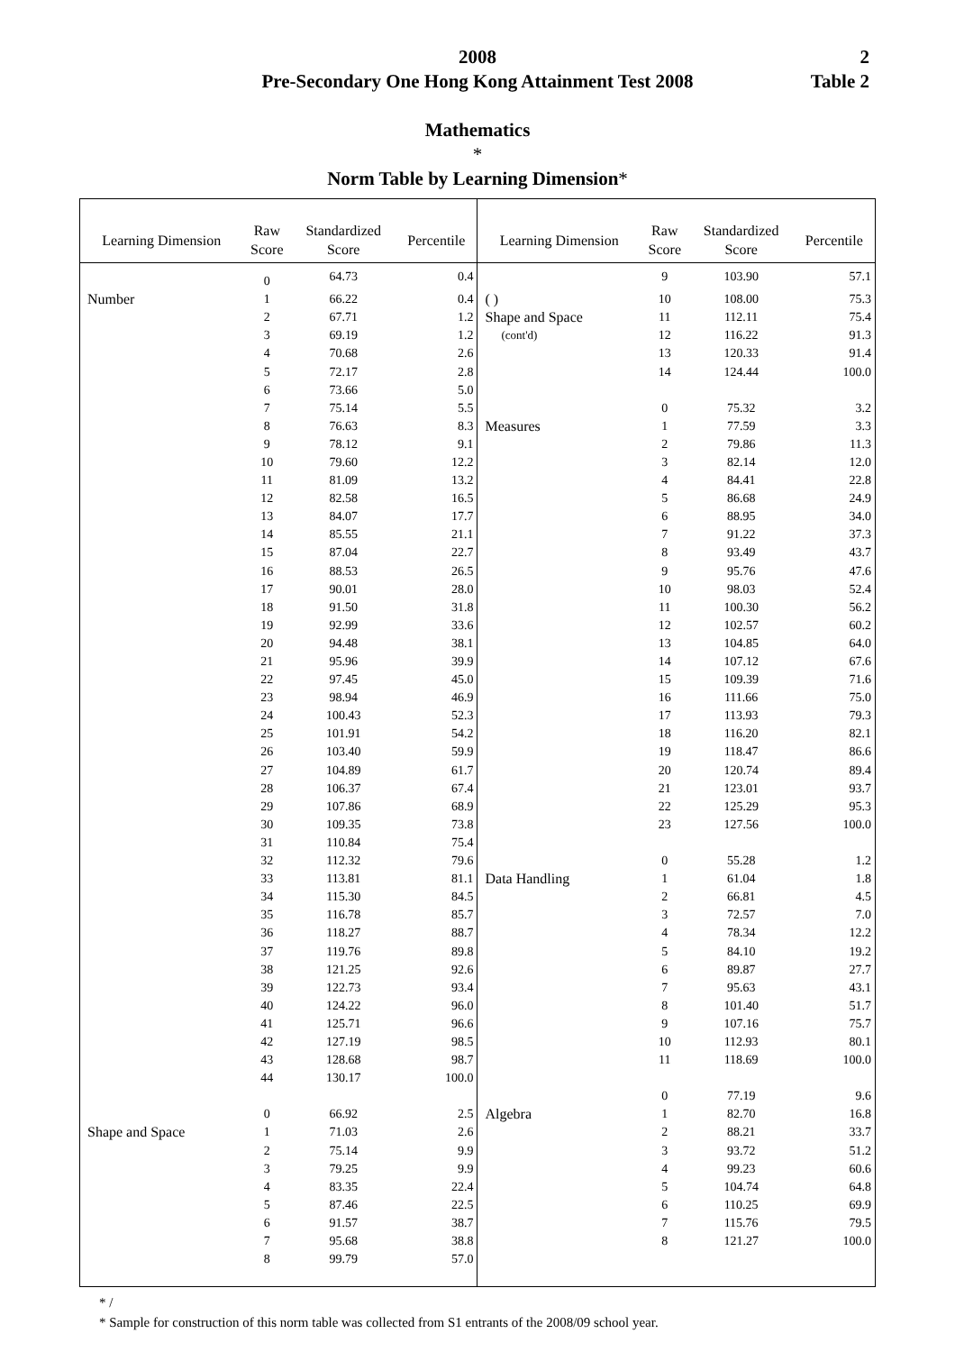2008
Pre-Secondary One Hong Kong Attainment Test 2008
2
Table 2
Mathematics
*
Norm Table by Learning Dimension*
| Learning Dimension | Raw Score | Standardized Score | Percentile | Learning Dimension | Raw Score | Standardized Score | Percentile |
| --- | --- | --- | --- | --- | --- | --- | --- |
| | 0 | 64.73 | 0.4 | | 9 | 103.90 | 57.1 |
| Number | 1 | 66.22 | 0.4 | ( ) | 10 | 108.00 | 75.3 |
| | 2 | 67.71 | 1.2 | Shape and Space | 11 | 112.11 | 75.4 |
| | 3 | 69.19 | 1.2 | (cont'd) | 12 | 116.22 | 91.3 |
| | 4 | 70.68 | 2.6 | | 13 | 120.33 | 91.4 |
| | 5 | 72.17 | 2.8 | | 14 | 124.44 | 100.0 |
| | 6 | 73.66 | 5.0 | | | | |
| | 7 | 75.14 | 5.5 | | 0 | 75.32 | 3.2 |
| | 8 | 76.63 | 8.3 | Measures | 1 | 77.59 | 3.3 |
| | 9 | 78.12 | 9.1 | | 2 | 79.86 | 11.3 |
| | 10 | 79.60 | 12.2 | | 3 | 82.14 | 12.0 |
| | 11 | 81.09 | 13.2 | | 4 | 84.41 | 22.8 |
| | 12 | 82.58 | 16.5 | | 5 | 86.68 | 24.9 |
| | 13 | 84.07 | 17.7 | | 6 | 88.95 | 34.0 |
| | 14 | 85.55 | 21.1 | | 7 | 91.22 | 37.3 |
| | 15 | 87.04 | 22.7 | | 8 | 93.49 | 43.7 |
| | 16 | 88.53 | 26.5 | | 9 | 95.76 | 47.6 |
| | 17 | 90.01 | 28.0 | | 10 | 98.03 | 52.4 |
| | 18 | 91.50 | 31.8 | | 11 | 100.30 | 56.2 |
| | 19 | 92.99 | 33.6 | | 12 | 102.57 | 60.2 |
| | 20 | 94.48 | 38.1 | | 13 | 104.85 | 64.0 |
| | 21 | 95.96 | 39.9 | | 14 | 107.12 | 67.6 |
| | 22 | 97.45 | 45.0 | | 15 | 109.39 | 71.6 |
| | 23 | 98.94 | 46.9 | | 16 | 111.66 | 75.0 |
| | 24 | 100.43 | 52.3 | | 17 | 113.93 | 79.3 |
| | 25 | 101.91 | 54.2 | | 18 | 116.20 | 82.1 |
| | 26 | 103.40 | 59.9 | | 19 | 118.47 | 86.6 |
| | 27 | 104.89 | 61.7 | | 20 | 120.74 | 89.4 |
| | 28 | 106.37 | 67.4 | | 21 | 123.01 | 93.7 |
| | 29 | 107.86 | 68.9 | | 22 | 125.29 | 95.3 |
| | 30 | 109.35 | 73.8 | | 23 | 127.56 | 100.0 |
| | 31 | 110.84 | 75.4 | | | | |
| | 32 | 112.32 | 79.6 | | 0 | 55.28 | 1.2 |
| | 33 | 113.81 | 81.1 | Data Handling | 1 | 61.04 | 1.8 |
| | 34 | 115.30 | 84.5 | | 2 | 66.81 | 4.5 |
| | 35 | 116.78 | 85.7 | | 3 | 72.57 | 7.0 |
| | 36 | 118.27 | 88.7 | | 4 | 78.34 | 12.2 |
| | 37 | 119.76 | 89.8 | | 5 | 84.10 | 19.2 |
| | 38 | 121.25 | 92.6 | | 6 | 89.87 | 27.7 |
| | 39 | 122.73 | 93.4 | | 7 | 95.63 | 43.1 |
| | 40 | 124.22 | 96.0 | | 8 | 101.40 | 51.7 |
| | 41 | 125.71 | 96.6 | | 9 | 107.16 | 75.7 |
| | 42 | 127.19 | 98.5 | | 10 | 112.93 | 80.1 |
| | 43 | 128.68 | 98.7 | | 11 | 118.69 | 100.0 |
| | 44 | 130.17 | 100.0 | | | | |
| | | | | | 0 | 77.19 | 9.6 |
| | 0 | 66.92 | 2.5 | Algebra | 1 | 82.70 | 16.8 |
| Shape and Space | 1 | 71.03 | 2.6 | | 2 | 88.21 | 33.7 |
| | 2 | 75.14 | 9.9 | | 3 | 93.72 | 51.2 |
| | 3 | 79.25 | 9.9 | | 4 | 99.23 | 60.6 |
| | 4 | 83.35 | 22.4 | | 5 | 104.74 | 64.8 |
| | 5 | 87.46 | 22.5 | | 6 | 110.25 | 69.9 |
| | 6 | 91.57 | 38.7 | | 7 | 115.76 | 79.5 |
| | 7 | 95.68 | 38.8 | | 8 | 121.27 | 100.0 |
| | 8 | 99.79 | 57.0 | | | | |
* /
* Sample for construction of this norm table was collected from S1 entrants of the 2008/09 school year.